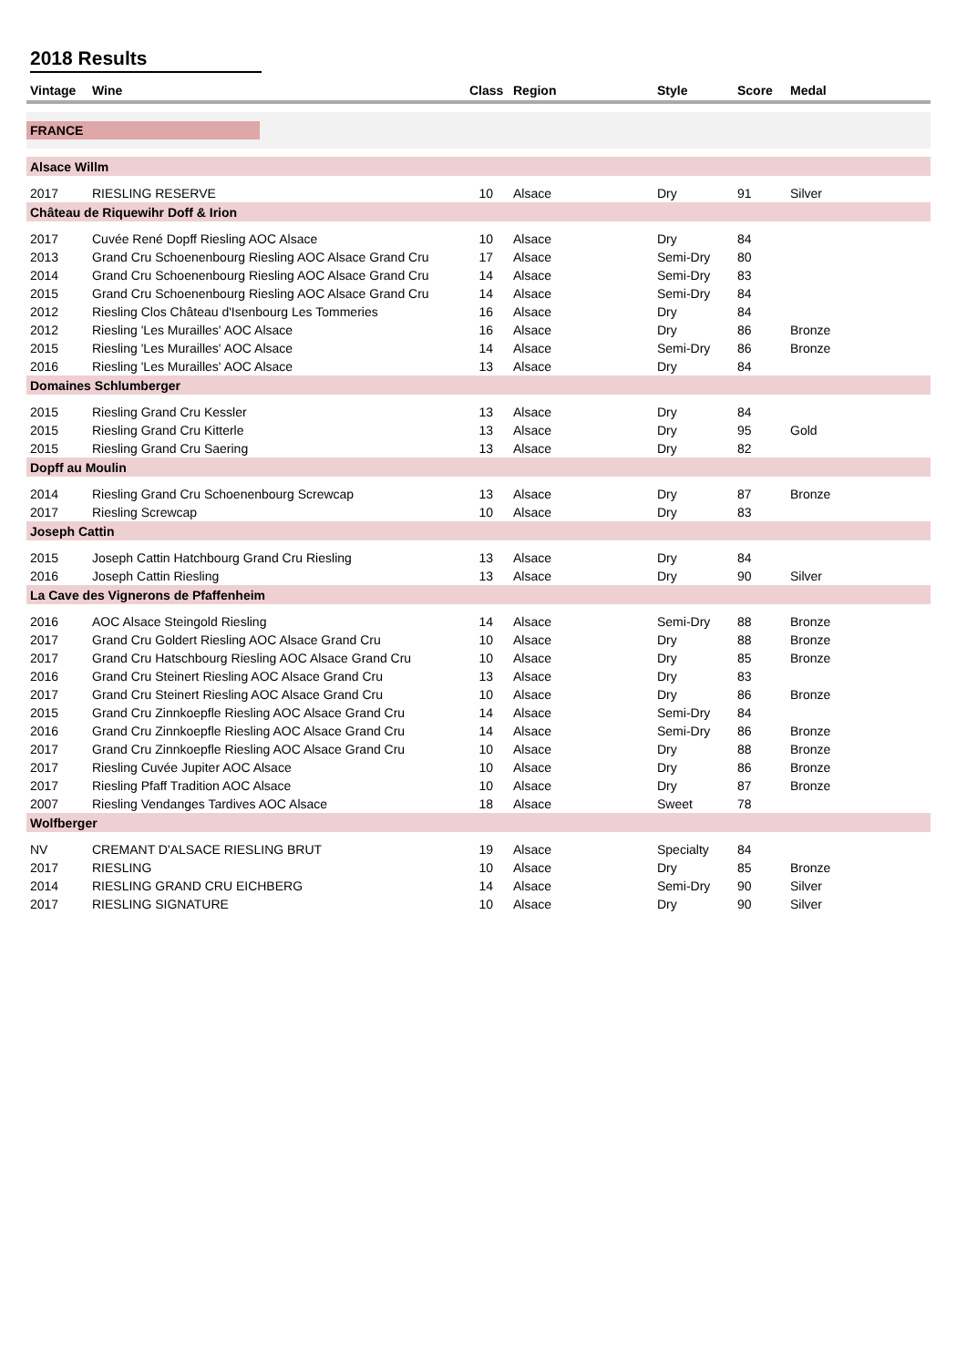2018 Results
| Vintage | Wine | Class | Region | Style | Score | Medal |
| --- | --- | --- | --- | --- | --- | --- |
| FRANCE | | | | | | |
| Alsace Willm | | | | | | |
| 2017 | RIESLING RESERVE | 10 | Alsace | Dry | 91 | Silver |
| Château de Riquewihr Doff & Irion | | | | | | |
| 2017 | Cuvée René Dopff Riesling AOC Alsace | 10 | Alsace | Dry | 84 | |
| 2013 | Grand Cru Schoenenbourg Riesling AOC Alsace Grand Cru | 17 | Alsace | Semi-Dry | 80 | |
| 2014 | Grand Cru Schoenenbourg Riesling AOC Alsace Grand Cru | 14 | Alsace | Semi-Dry | 83 | |
| 2015 | Grand Cru Schoenenbourg Riesling AOC Alsace Grand Cru | 14 | Alsace | Semi-Dry | 84 | |
| 2012 | Riesling Clos Château d'Isenbourg Les Tommeries | 16 | Alsace | Dry | 84 | |
| 2012 | Riesling 'Les Murailles' AOC Alsace | 16 | Alsace | Dry | 86 | Bronze |
| 2015 | Riesling 'Les Murailles' AOC Alsace | 14 | Alsace | Semi-Dry | 86 | Bronze |
| 2016 | Riesling 'Les Murailles' AOC Alsace | 13 | Alsace | Dry | 84 | |
| Domaines Schlumberger | | | | | | |
| 2015 | Riesling Grand Cru Kessler | 13 | Alsace | Dry | 84 | |
| 2015 | Riesling Grand Cru Kitterle | 13 | Alsace | Dry | 95 | Gold |
| 2015 | Riesling Grand Cru Saering | 13 | Alsace | Dry | 82 | |
| Dopff au Moulin | | | | | | |
| 2014 | Riesling Grand Cru Schoenenbourg Screwcap | 13 | Alsace | Dry | 87 | Bronze |
| 2017 | Riesling Screwcap | 10 | Alsace | Dry | 83 | |
| Joseph Cattin | | | | | | |
| 2015 | Joseph Cattin Hatchbourg Grand Cru Riesling | 13 | Alsace | Dry | 84 | |
| 2016 | Joseph Cattin Riesling | 13 | Alsace | Dry | 90 | Silver |
| La Cave des Vignerons de Pfaffenheim | | | | | | |
| 2016 | AOC Alsace Steingold Riesling | 14 | Alsace | Semi-Dry | 88 | Bronze |
| 2017 | Grand Cru Goldert Riesling AOC Alsace Grand Cru | 10 | Alsace | Dry | 88 | Bronze |
| 2017 | Grand Cru Hatschbourg Riesling AOC Alsace Grand Cru | 10 | Alsace | Dry | 85 | Bronze |
| 2016 | Grand Cru Steinert Riesling AOC Alsace Grand Cru | 13 | Alsace | Dry | 83 | |
| 2017 | Grand Cru Steinert Riesling AOC Alsace Grand Cru | 10 | Alsace | Dry | 86 | Bronze |
| 2015 | Grand Cru Zinnkoepfle Riesling AOC Alsace Grand Cru | 14 | Alsace | Semi-Dry | 84 | |
| 2016 | Grand Cru Zinnkoepfle Riesling AOC Alsace Grand Cru | 14 | Alsace | Semi-Dry | 86 | Bronze |
| 2017 | Grand Cru Zinnkoepfle Riesling AOC Alsace Grand Cru | 10 | Alsace | Dry | 88 | Bronze |
| 2017 | Riesling Cuvée Jupiter AOC Alsace | 10 | Alsace | Dry | 86 | Bronze |
| 2017 | Riesling Pfaff Tradition AOC Alsace | 10 | Alsace | Dry | 87 | Bronze |
| 2007 | Riesling Vendanges Tardives AOC Alsace | 18 | Alsace | Sweet | 78 | |
| Wolfberger | | | | | | |
| NV | CREMANT D'ALSACE RIESLING BRUT | 19 | Alsace | Specialty | 84 | |
| 2017 | RIESLING | 10 | Alsace | Dry | 85 | Bronze |
| 2014 | RIESLING GRAND CRU EICHBERG | 14 | Alsace | Semi-Dry | 90 | Silver |
| 2017 | RIESLING SIGNATURE | 10 | Alsace | Dry | 90 | Silver |